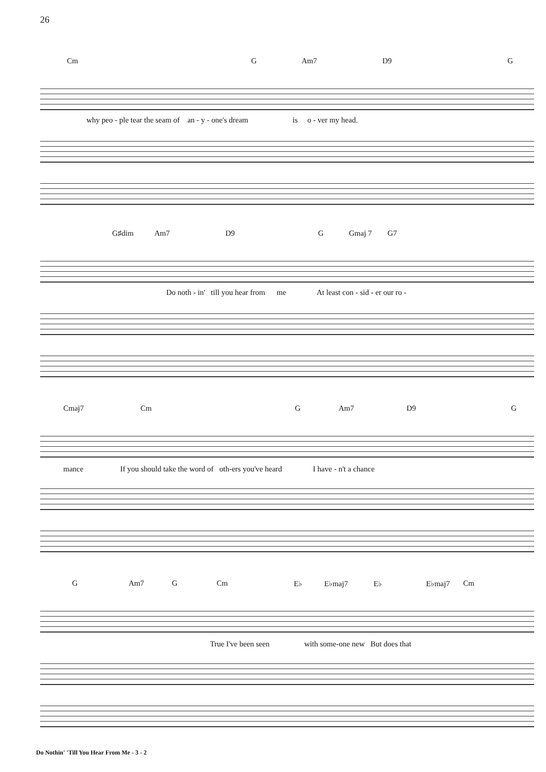26
Cm G Am7 D9 G
why peo - ple tear the seam of an - y - one's dream is o - ver my head.
G♯dim Am7 D9 G Gmaj 7 G7
Do noth - in' till you hear from me At least con - sid - er our ro -
Cmaj7 Cm G Am7 D9 G
mance If you should take the word of oth-ers you've heard I have - n't a chance
G Am7 G Cm E♭ E♭maj7 E♭ E♭maj7 Cm
True I've been seen with some-one new But does that
Do Nothin' 'Till You Hear From Me - 3 - 2